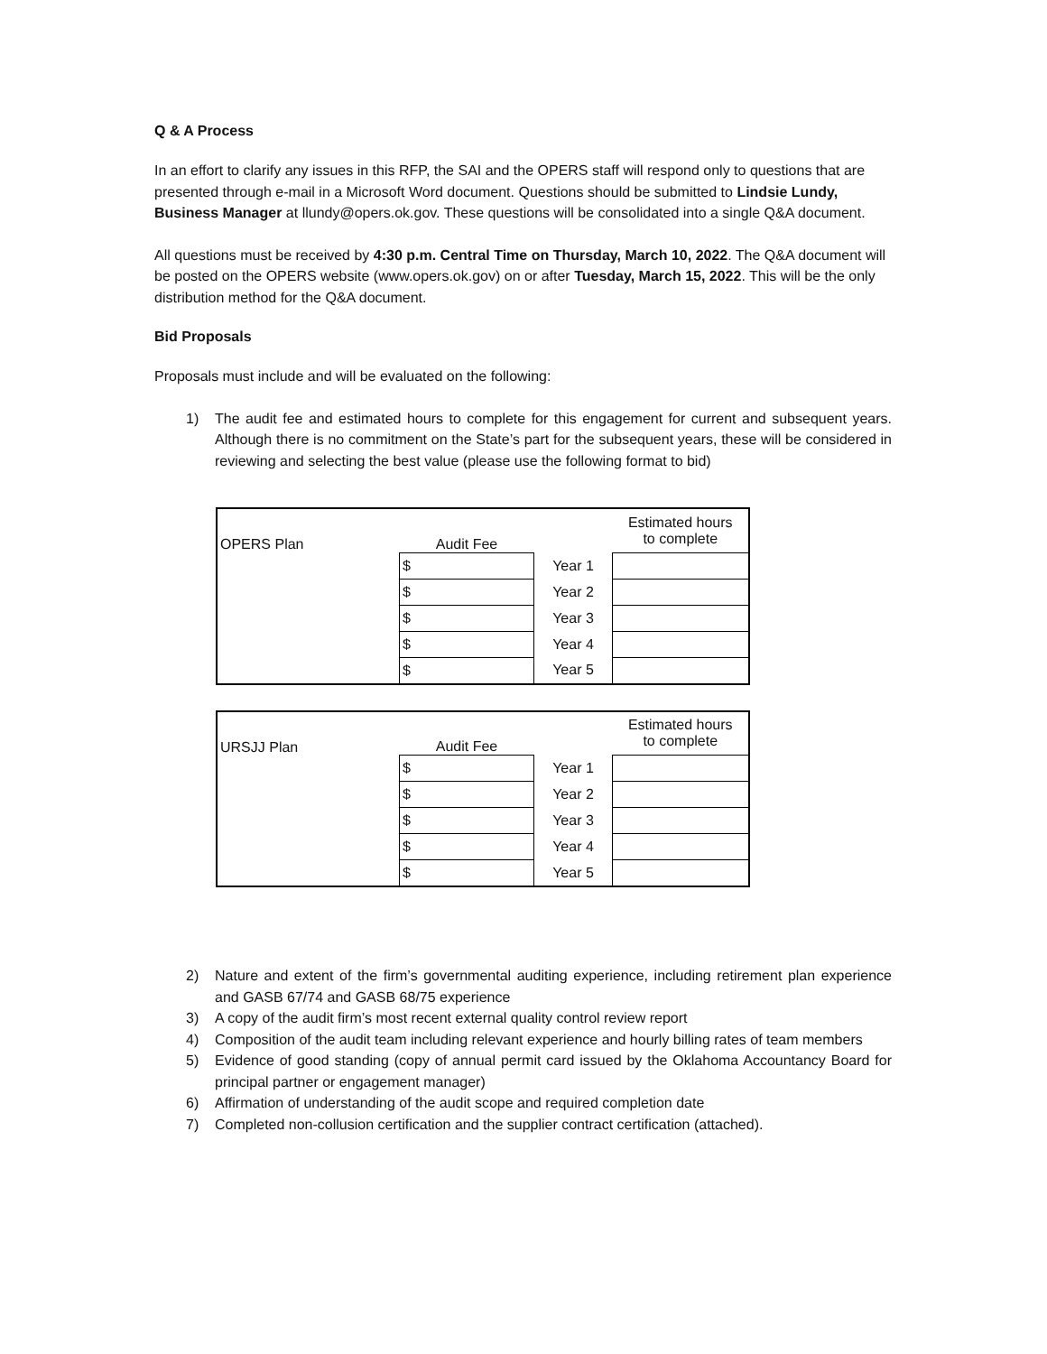Q & A Process
In an effort to clarify any issues in this RFP, the SAI and the OPERS staff will respond only to questions that are presented through e-mail in a Microsoft Word document. Questions should be submitted to Lindsie Lundy, Business Manager at llundy@opers.ok.gov. These questions will be consolidated into a single Q&A document.
All questions must be received by 4:30 p.m. Central Time on Thursday, March 10, 2022. The Q&A document will be posted on the OPERS website (www.opers.ok.gov) on or after Tuesday, March 15, 2022. This will be the only distribution method for the Q&A document.
Bid Proposals
Proposals must include and will be evaluated on the following:
1) The audit fee and estimated hours to complete for this engagement for current and subsequent years. Although there is no commitment on the State’s part for the subsequent years, these will be considered in reviewing and selecting the best value (please use the following format to bid)
| OPERS Plan | Audit Fee | | Estimated hours to complete |
| | $ | Year 1 | |
| | $ | Year 2 | |
| | $ | Year 3 | |
| | $ | Year 4 | |
| | $ | Year 5 | |
| URSJJ Plan | Audit Fee | | Estimated hours to complete |
| | $ | Year 1 | |
| | $ | Year 2 | |
| | $ | Year 3 | |
| | $ | Year 4 | |
| | $ | Year 5 | |
2) Nature and extent of the firm’s governmental auditing experience, including retirement plan experience and GASB 67/74 and GASB 68/75 experience
3) A copy of the audit firm’s most recent external quality control review report
4) Composition of the audit team including relevant experience and hourly billing rates of team members
5) Evidence of good standing (copy of annual permit card issued by the Oklahoma Accountancy Board for principal partner or engagement manager)
6) Affirmation of understanding of the audit scope and required completion date
7) Completed non-collusion certification and the supplier contract certification (attached).